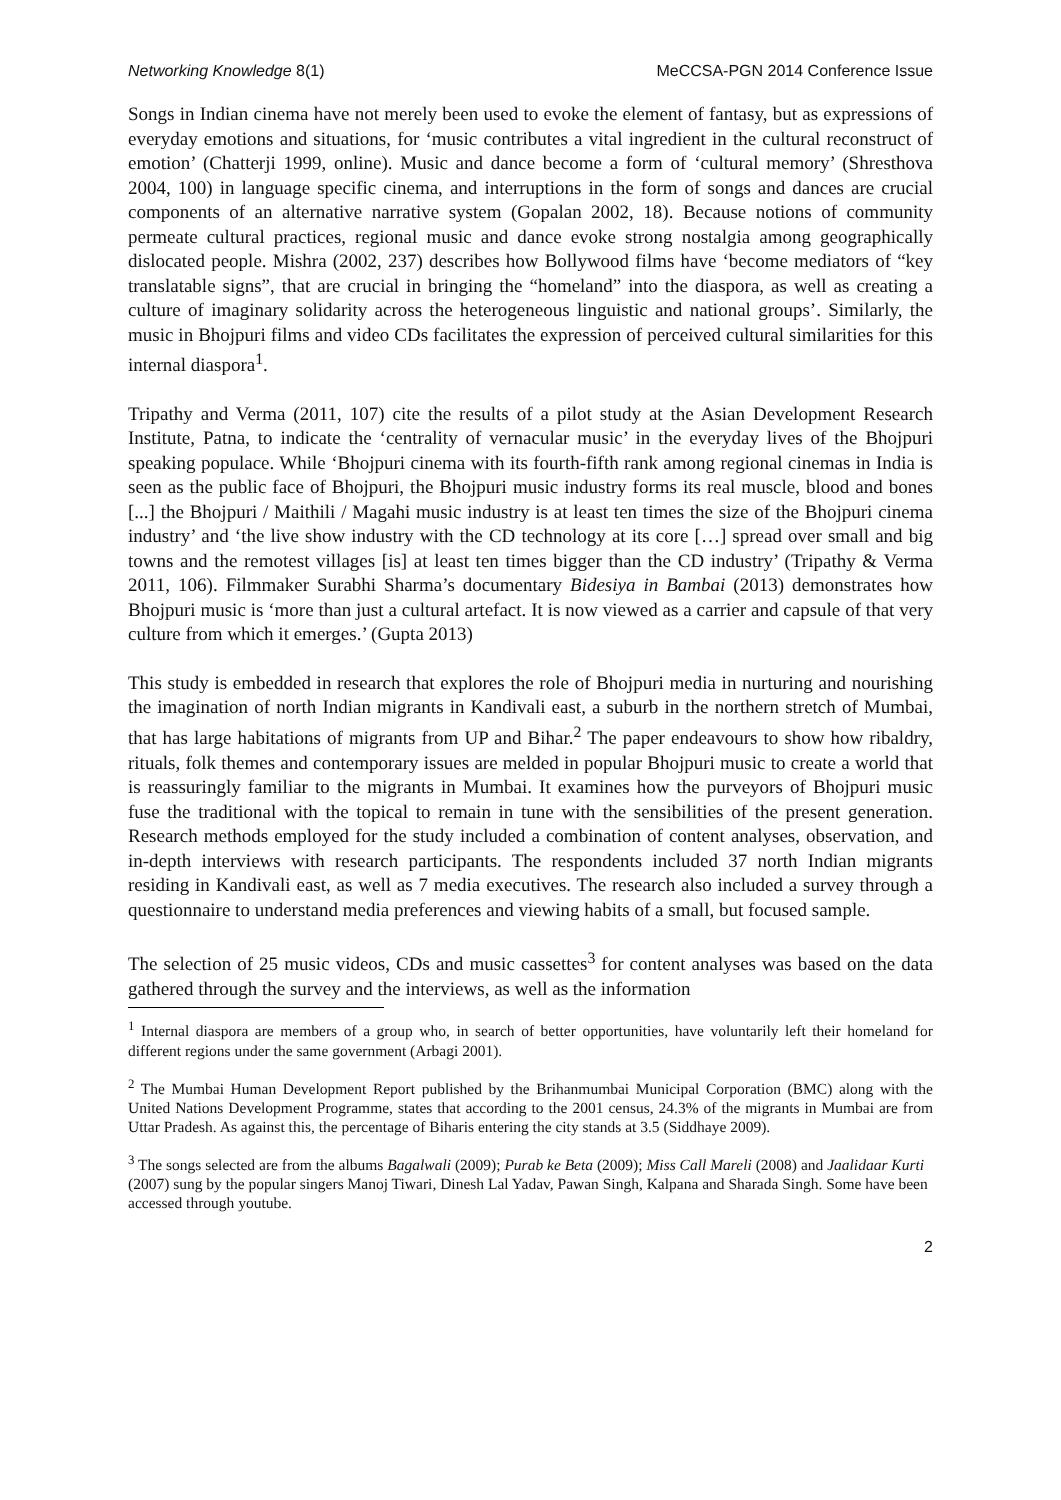Networking Knowledge 8(1) MeCCSA-PGN 2014 Conference Issue
Songs in Indian cinema have not merely been used to evoke the element of fantasy, but as expressions of everyday emotions and situations, for ‘music contributes a vital ingredient in the cultural reconstruct of emotion’ (Chatterji 1999, online). Music and dance become a form of ‘cultural memory’ (Shresthova 2004, 100) in language specific cinema, and interruptions in the form of songs and dances are crucial components of an alternative narrative system (Gopalan 2002, 18). Because notions of community permeate cultural practices, regional music and dance evoke strong nostalgia among geographically dislocated people. Mishra (2002, 237) describes how Bollywood films have ‘become mediators of “key translatable signs”, that are crucial in bringing the “homeland” into the diaspora, as well as creating a culture of imaginary solidarity across the heterogeneous linguistic and national groups’. Similarly, the music in Bhojpuri films and video CDs facilitates the expression of perceived cultural similarities for this internal diaspora<sup>1</sup>.
Tripathy and Verma (2011, 107) cite the results of a pilot study at the Asian Development Research Institute, Patna, to indicate the ‘centrality of vernacular music’ in the everyday lives of the Bhojpuri speaking populace. While ‘Bhojpuri cinema with its fourth-fifth rank among regional cinemas in India is seen as the public face of Bhojpuri, the Bhojpuri music industry forms its real muscle, blood and bones [...] the Bhojpuri / Maithili / Magahi music industry is at least ten times the size of the Bhojpuri cinema industry’ and ‘the live show industry with the CD technology at its core […] spread over small and big towns and the remotest villages [is] at least ten times bigger than the CD industry’ (Tripathy & Verma 2011, 106). Filmmaker Surabhi Sharma’s documentary Bidesiya in Bambai (2013) demonstrates how Bhojpuri music is ‘more than just a cultural artefact. It is now viewed as a carrier and capsule of that very culture from which it emerges.’ (Gupta 2013)
This study is embedded in research that explores the role of Bhojpuri media in nurturing and nourishing the imagination of north Indian migrants in Kandivali east, a suburb in the northern stretch of Mumbai, that has large habitations of migrants from UP and Bihar.<sup>2</sup> The paper endeavours to show how ribaldry, rituals, folk themes and contemporary issues are melded in popular Bhojpuri music to create a world that is reassuringly familiar to the migrants in Mumbai. It examines how the purveyors of Bhojpuri music fuse the traditional with the topical to remain in tune with the sensibilities of the present generation. Research methods employed for the study included a combination of content analyses, observation, and in-depth interviews with research participants. The respondents included 37 north Indian migrants residing in Kandivali east, as well as 7 media executives. The research also included a survey through a questionnaire to understand media preferences and viewing habits of a small, but focused sample.
The selection of 25 music videos, CDs and music cassettes<sup>3</sup> for content analyses was based on the data gathered through the survey and the interviews, as well as the information
<sup>1</sup> Internal diaspora are members of a group who, in search of better opportunities, have voluntarily left their homeland for different regions under the same government (Arbagi 2001).
<sup>2</sup> The Mumbai Human Development Report published by the Brihanmumbai Municipal Corporation (BMC) along with the United Nations Development Programme, states that according to the 2001 census, 24.3% of the migrants in Mumbai are from Uttar Pradesh. As against this, the percentage of Biharis entering the city stands at 3.5 (Siddhaye 2009).
<sup>3</sup> The songs selected are from the albums Bagalwali (2009); Purab ke Beta (2009); Miss Call Mareli (2008) and Jaalidaar Kurti (2007) sung by the popular singers Manoj Tiwari, Dinesh Lal Yadav, Pawan Singh, Kalpana and Sharada Singh. Some have been accessed through youtube.
2